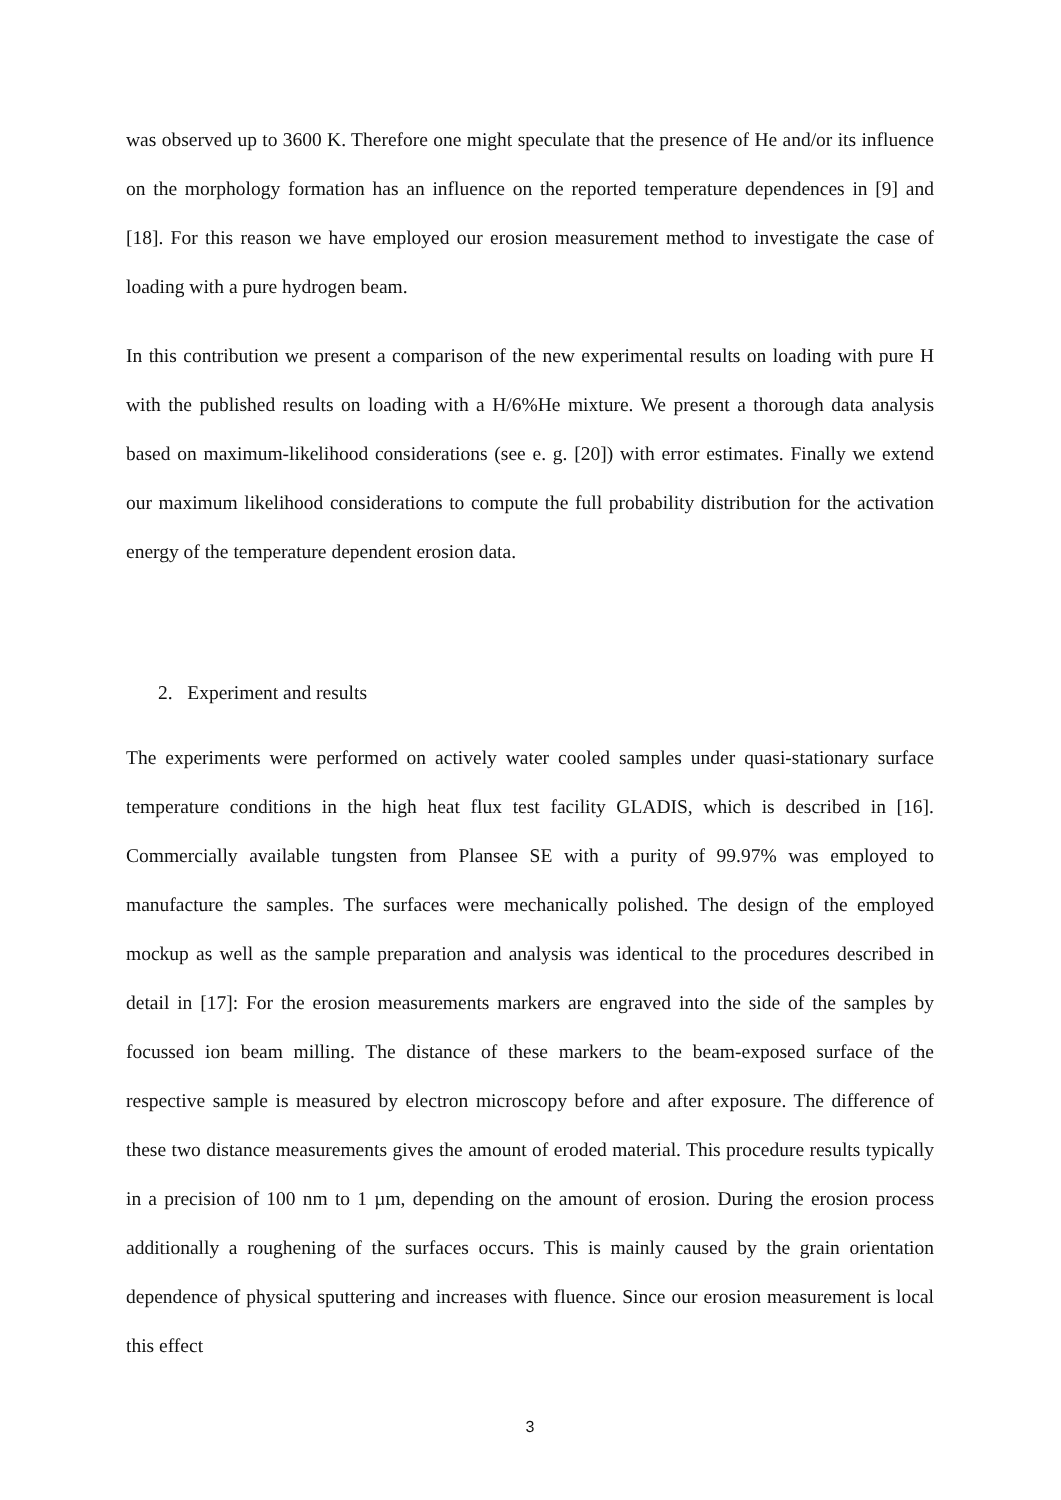was observed up to 3600 K. Therefore one might speculate that the presence of He and/or its influence on the morphology formation has an influence on the reported temperature dependences in [9] and [18]. For this reason we have employed our erosion measurement method to investigate the case of loading with a pure hydrogen beam.
In this contribution we present a comparison of the new experimental results on loading with pure H with the published results on loading with a H/6%He mixture. We present a thorough data analysis based on maximum-likelihood considerations (see e. g. [20]) with error estimates. Finally we extend our maximum likelihood considerations to compute the full probability distribution for the activation energy of the temperature dependent erosion data.
2. Experiment and results
The experiments were performed on actively water cooled samples under quasi-stationary surface temperature conditions in the high heat flux test facility GLADIS, which is described in [16]. Commercially available tungsten from Plansee SE with a purity of 99.97% was employed to manufacture the samples. The surfaces were mechanically polished. The design of the employed mockup as well as the sample preparation and analysis was identical to the procedures described in detail in [17]: For the erosion measurements markers are engraved into the side of the samples by focussed ion beam milling. The distance of these markers to the beam-exposed surface of the respective sample is measured by electron microscopy before and after exposure. The difference of these two distance measurements gives the amount of eroded material. This procedure results typically in a precision of 100 nm to 1 µm, depending on the amount of erosion. During the erosion process additionally a roughening of the surfaces occurs. This is mainly caused by the grain orientation dependence of physical sputtering and increases with fluence. Since our erosion measurement is local this effect
3